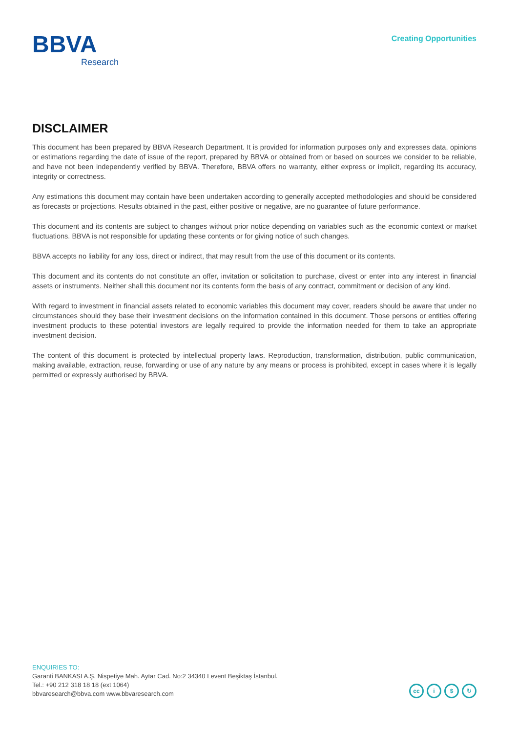BBVA
Research
Creating Opportunities
DISCLAIMER
This document has been prepared by BBVA Research Department. It is provided for information purposes only and expresses data, opinions or estimations regarding the date of issue of the report, prepared by BBVA or obtained from or based on sources we consider to be reliable, and have not been independently verified by BBVA. Therefore, BBVA offers no warranty, either express or implicit, regarding its accuracy, integrity or correctness.
Any estimations this document may contain have been undertaken according to generally accepted methodologies and should be considered as forecasts or projections. Results obtained in the past, either positive or negative, are no guarantee of future performance.
This document and its contents are subject to changes without prior notice depending on variables such as the economic context or market fluctuations. BBVA is not responsible for updating these contents or for giving notice of such changes.
BBVA accepts no liability for any loss, direct or indirect, that may result from the use of this document or its contents.
This document and its contents do not constitute an offer, invitation or solicitation to purchase, divest or enter into any interest in financial assets or instruments. Neither shall this document nor its contents form the basis of any contract, commitment or decision of any kind.
With regard to investment in financial assets related to economic variables this document may cover, readers should be aware that under no circumstances should they base their investment decisions on the information contained in this document. Those persons or entities offering investment products to these potential investors are legally required to provide the information needed for them to take an appropriate investment decision.
The content of this document is protected by intellectual property laws. Reproduction, transformation, distribution, public communication, making available, extraction, reuse, forwarding or use of any nature by any means or process is prohibited, except in cases where it is legally permitted or expressly authorised by BBVA.
ENQUIRIES TO:
Garanti BANKASI A.Ş. Nispetiye Mah. Aytar Cad. No:2 34340 Levent Beşiktaş İstanbul.
Tel.: +90 212 318 18 18 (ext 1064)
bbvaresearch@bbva.com www.bbvaresearch.com
cc i $ ↻